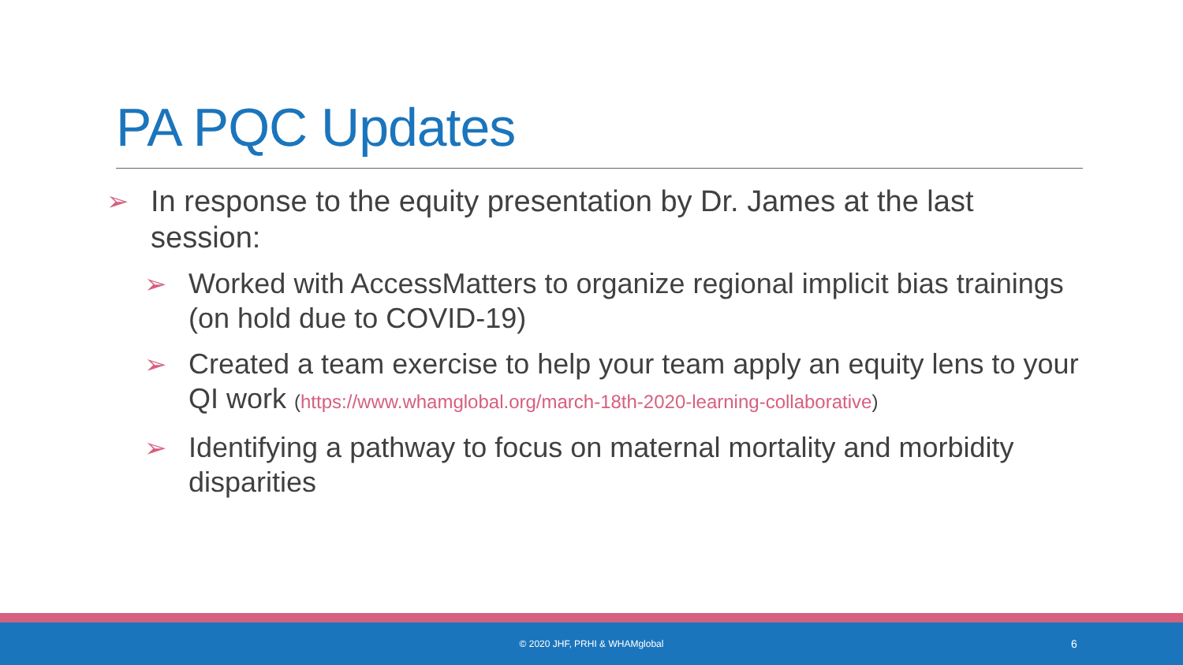PA PQC Updates
➢ In response to the equity presentation by Dr. James at the last session:
➢ Worked with AccessMatters to organize regional implicit bias trainings (on hold due to COVID-19)
➢ Created a team exercise to help your team apply an equity lens to your QI work (https://www.whamglobal.org/march-18th-2020-learning-collaborative)
➢ Identifying a pathway to focus on maternal mortality and morbidity disparities
© 2020 JHF, PRHI & WHAMglobal 6